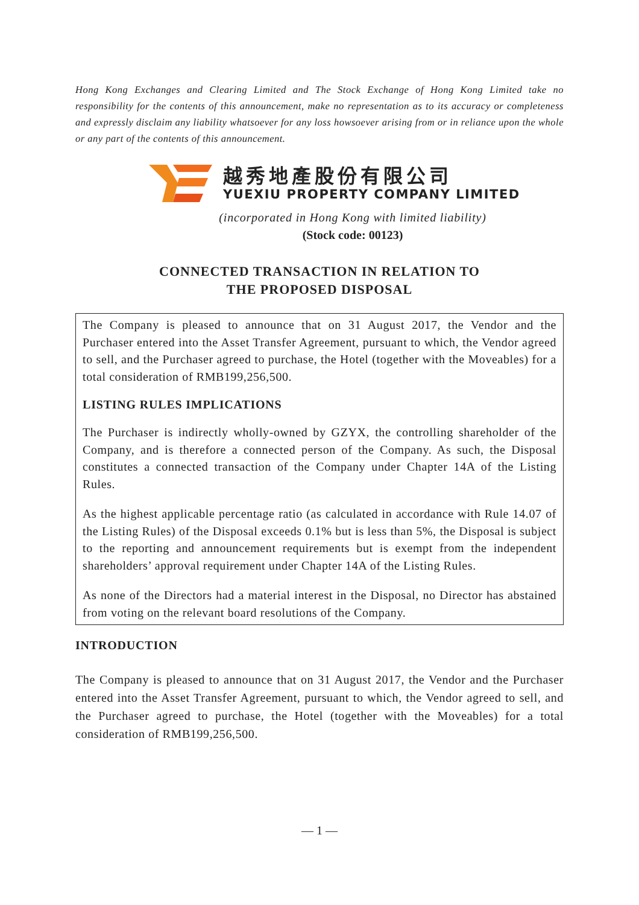Hong Kong Exchanges and Clearing Limited and The Stock Exchange of Hong Kong Limited take no responsibility for the contents of this announcement, make no representation as to its accuracy or completeness and expressly disclaim any liability whatsoever for any loss howsoever arising from or in reliance upon the whole or any part of the contents of this announcement.
越秀地產股份有限公司
YUEXIU PROPERTY COMPANY LIMITED
(incorporated in Hong Kong with limited liability)
(Stock code: 00123)
CONNECTED TRANSACTION IN RELATION TO
THE PROPOSED DISPOSAL
The Company is pleased to announce that on 31 August 2017, the Vendor and the Purchaser entered into the Asset Transfer Agreement, pursuant to which, the Vendor agreed to sell, and the Purchaser agreed to purchase, the Hotel (together with the Moveables) for a total consideration of RMB199,256,500.
LISTING RULES IMPLICATIONS
The Purchaser is indirectly wholly-owned by GZYX, the controlling shareholder of the Company, and is therefore a connected person of the Company. As such, the Disposal constitutes a connected transaction of the Company under Chapter 14A of the Listing Rules.
As the highest applicable percentage ratio (as calculated in accordance with Rule 14.07 of the Listing Rules) of the Disposal exceeds 0.1% but is less than 5%, the Disposal is subject to the reporting and announcement requirements but is exempt from the independent shareholders’ approval requirement under Chapter 14A of the Listing Rules.
As none of the Directors had a material interest in the Disposal, no Director has abstained from voting on the relevant board resolutions of the Company.
INTRODUCTION
The Company is pleased to announce that on 31 August 2017, the Vendor and the Purchaser entered into the Asset Transfer Agreement, pursuant to which, the Vendor agreed to sell, and the Purchaser agreed to purchase, the Hotel (together with the Moveables) for a total consideration of RMB199,256,500.
— 1 —